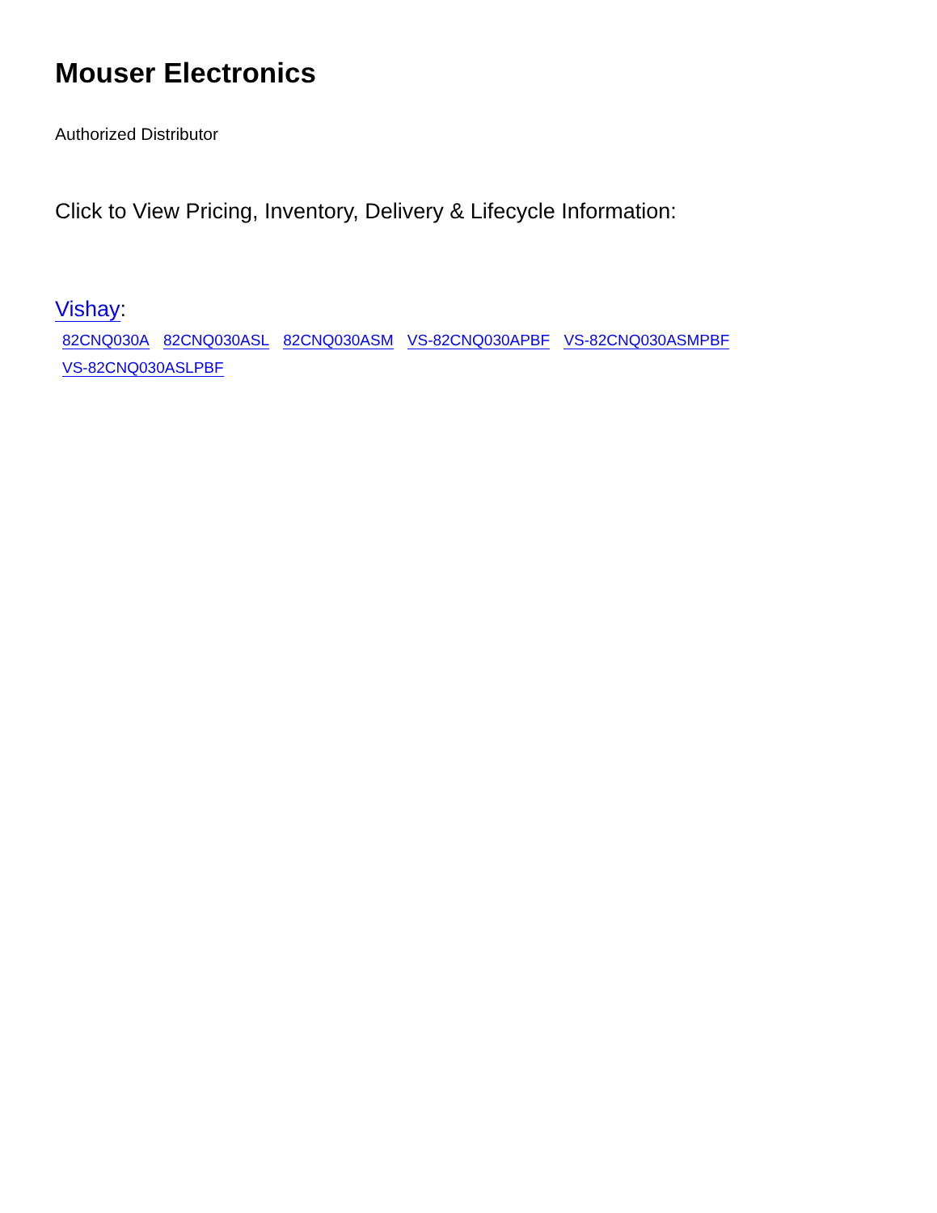Mouser Electronics
Authorized Distributor
Click to View Pricing, Inventory, Delivery & Lifecycle Information:
Vishay:
82CNQ030A 82CNQ030ASL 82CNQ030ASM VS-82CNQ030APBF VS-82CNQ030ASMPBF VS-82CNQ030ASLPBF